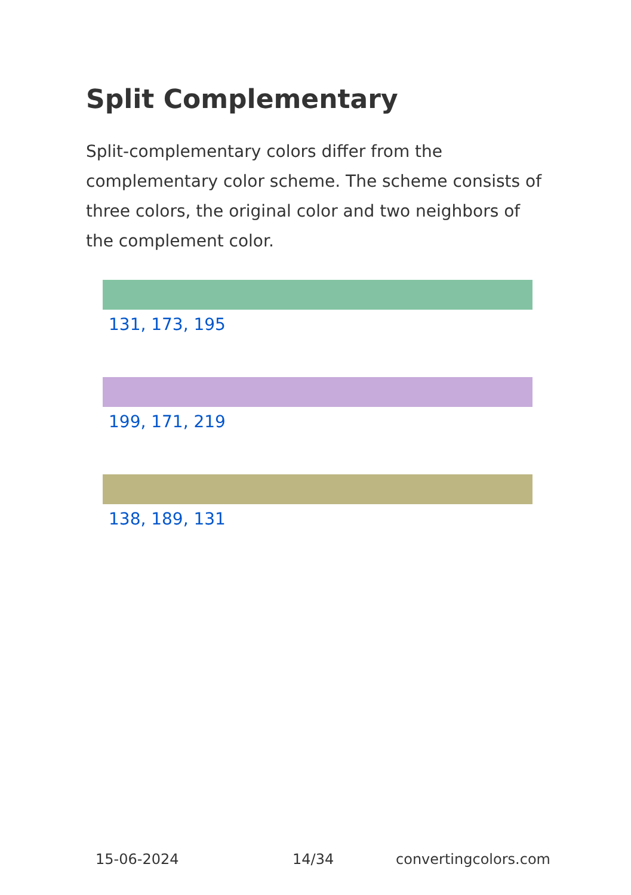Split Complementary
Split-complementary colors differ from the complementary color scheme. The scheme consists of three colors, the original color and two neighbors of the complement color.
131, 173, 195
199, 171, 219
138, 189, 131
15-06-2024 14/34 convertingcolors.com